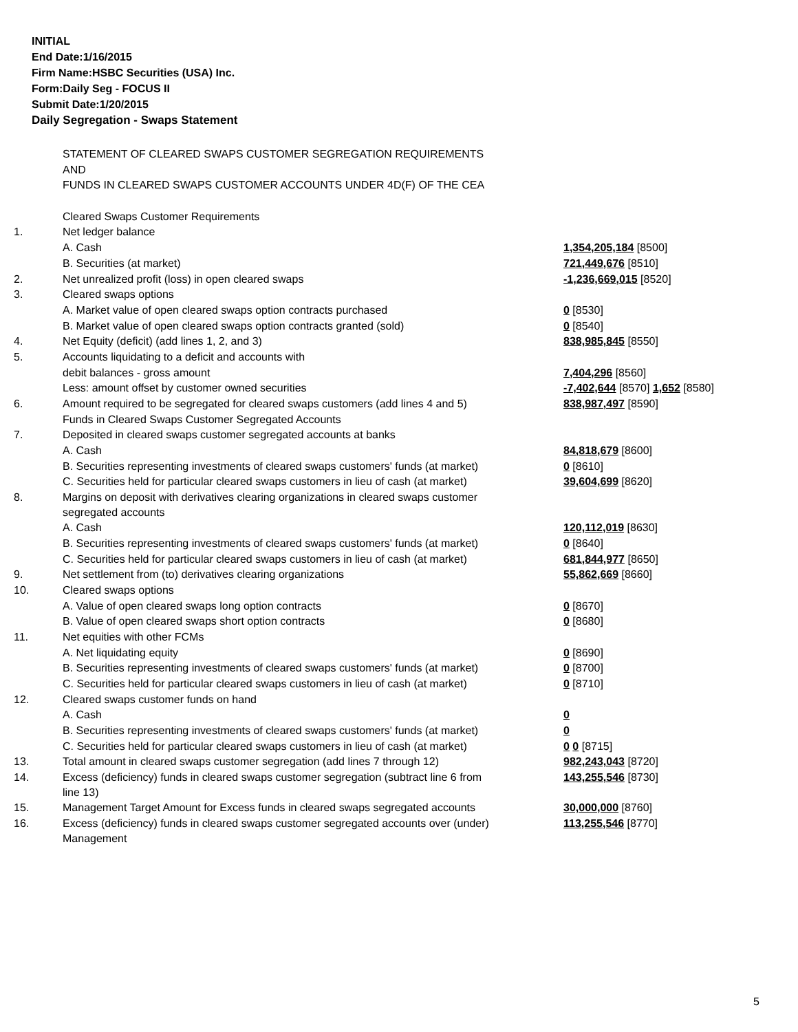INITIAL
End Date:1/16/2015
Firm Name:HSBC Securities (USA) Inc.
Form:Daily Seg - FOCUS II
Submit Date:1/20/2015
Daily Segregation - Swaps Statement
| | STATEMENT OF CLEARED SWAPS CUSTOMER SEGREGATION REQUIREMENTS | |
| | AND | |
| | FUNDS IN CLEARED SWAPS CUSTOMER ACCOUNTS UNDER 4D(F) OF THE CEA | |
| | Cleared Swaps Customer Requirements | |
| 1. | Net ledger balance | |
| | A. Cash | 1,354,205,184 [8500] |
| | B. Securities (at market) | 721,449,676 [8510] |
| 2. | Net unrealized profit (loss) in open cleared swaps | -1,236,669,015 [8520] |
| 3. | Cleared swaps options | |
| | A. Market value of open cleared swaps option contracts purchased | 0 [8530] |
| | B. Market value of open cleared swaps option contracts granted (sold) | 0 [8540] |
| 4. | Net Equity (deficit) (add lines 1, 2, and 3) | 838,985,845 [8550] |
| 5. | Accounts liquidating to a deficit and accounts with | |
| | debit balances - gross amount | 7,404,296 [8560] |
| | Less: amount offset by customer owned securities | -7,402,644 [8570] 1,652 [8580] |
| 6. | Amount required to be segregated for cleared swaps customers (add lines 4 and 5) | 838,987,497 [8590] |
| | Funds in Cleared Swaps Customer Segregated Accounts | |
| 7. | Deposited in cleared swaps customer segregated accounts at banks | |
| | A. Cash | 84,818,679 [8600] |
| | B. Securities representing investments of cleared swaps customers' funds (at market) | 0 [8610] |
| | C. Securities held for particular cleared swaps customers in lieu of cash (at market) | 39,604,699 [8620] |
| 8. | Margins on deposit with derivatives clearing organizations in cleared swaps customer segregated accounts | |
| | A. Cash | 120,112,019 [8630] |
| | B. Securities representing investments of cleared swaps customers' funds (at market) | 0 [8640] |
| | C. Securities held for particular cleared swaps customers in lieu of cash (at market) | 681,844,977 [8650] |
| 9. | Net settlement from (to) derivatives clearing organizations | 55,862,669 [8660] |
| 10. | Cleared swaps options | |
| | A. Value of open cleared swaps long option contracts | 0 [8670] |
| | B. Value of open cleared swaps short option contracts | 0 [8680] |
| 11. | Net equities with other FCMs | |
| | A. Net liquidating equity | 0 [8690] |
| | B. Securities representing investments of cleared swaps customers' funds (at market) | 0 [8700] |
| | C. Securities held for particular cleared swaps customers in lieu of cash (at market) | 0 [8710] |
| 12. | Cleared swaps customer funds on hand | |
| | A. Cash | 0 |
| | B. Securities representing investments of cleared swaps customers' funds (at market) | 0 |
| | C. Securities held for particular cleared swaps customers in lieu of cash (at market) | 0 0 [8715] |
| 13. | Total amount in cleared swaps customer segregation (add lines 7 through 12) | 982,243,043 [8720] |
| 14. | Excess (deficiency) funds in cleared swaps customer segregation (subtract line 6 from line 13) | 143,255,546 [8730] |
| 15. | Management Target Amount for Excess funds in cleared swaps segregated accounts | 30,000,000 [8760] |
| 16. | Excess (deficiency) funds in cleared swaps customer segregated accounts over (under) Management | 113,255,546 [8770] |
5